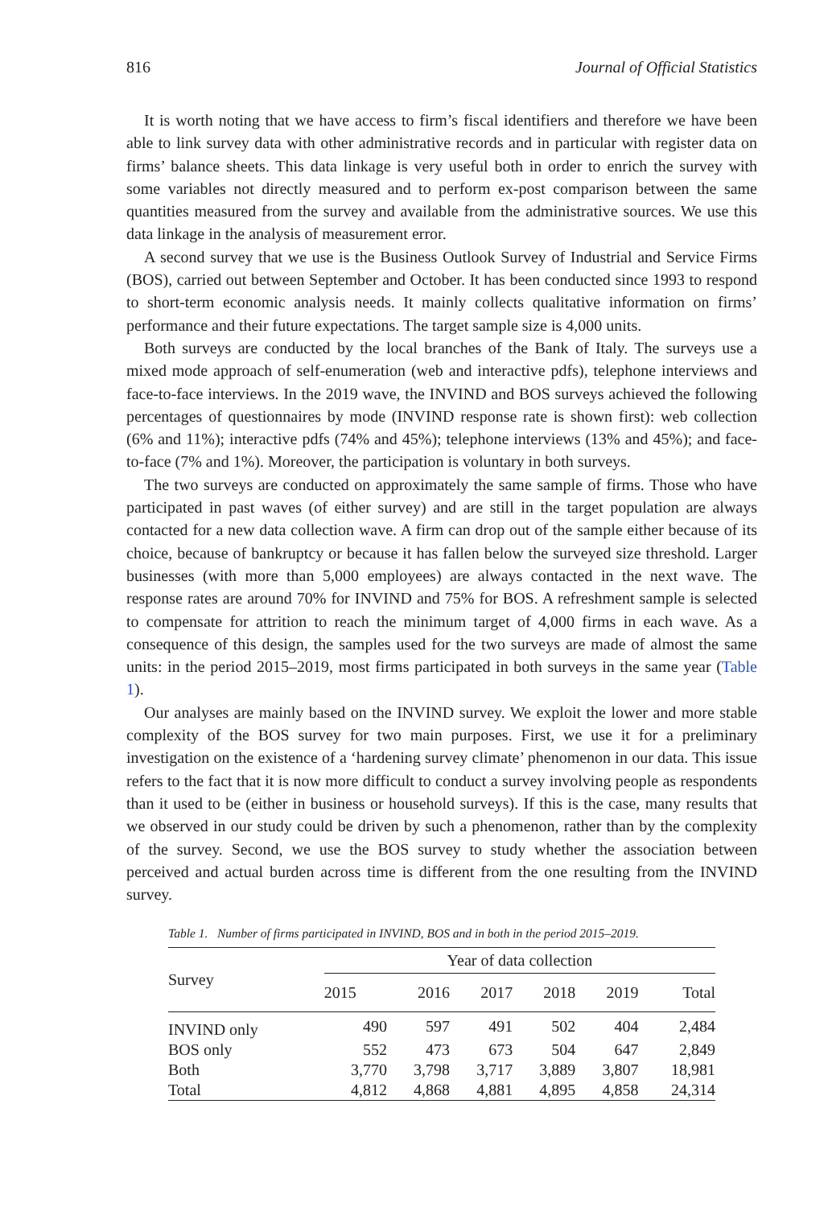816 Journal of Official Statistics
It is worth noting that we have access to firm’s fiscal identifiers and therefore we have been able to link survey data with other administrative records and in particular with register data on firms’ balance sheets. This data linkage is very useful both in order to enrich the survey with some variables not directly measured and to perform ex-post comparison between the same quantities measured from the survey and available from the administrative sources. We use this data linkage in the analysis of measurement error.
A second survey that we use is the Business Outlook Survey of Industrial and Service Firms (BOS), carried out between September and October. It has been conducted since 1993 to respond to short-term economic analysis needs. It mainly collects qualitative information on firms’ performance and their future expectations. The target sample size is 4,000 units.
Both surveys are conducted by the local branches of the Bank of Italy. The surveys use a mixed mode approach of self-enumeration (web and interactive pdfs), telephone interviews and face-to-face interviews. In the 2019 wave, the INVIND and BOS surveys achieved the following percentages of questionnaires by mode (INVIND response rate is shown first): web collection (6% and 11%); interactive pdfs (74% and 45%); telephone interviews (13% and 45%); and face-to-face (7% and 1%). Moreover, the participation is voluntary in both surveys.
The two surveys are conducted on approximately the same sample of firms. Those who have participated in past waves (of either survey) and are still in the target population are always contacted for a new data collection wave. A firm can drop out of the sample either because of its choice, because of bankruptcy or because it has fallen below the surveyed size threshold. Larger businesses (with more than 5,000 employees) are always contacted in the next wave. The response rates are around 70% for INVIND and 75% for BOS. A refreshment sample is selected to compensate for attrition to reach the minimum target of 4,000 firms in each wave. As a consequence of this design, the samples used for the two surveys are made of almost the same units: in the period 2015–2019, most firms participated in both surveys in the same year (Table 1).
Our analyses are mainly based on the INVIND survey. We exploit the lower and more stable complexity of the BOS survey for two main purposes. First, we use it for a preliminary investigation on the existence of a ‘hardening survey climate’ phenomenon in our data. This issue refers to the fact that it is now more difficult to conduct a survey involving people as respondents than it used to be (either in business or household surveys). If this is the case, many results that we observed in our study could be driven by such a phenomenon, rather than by the complexity of the survey. Second, we use the BOS survey to study whether the association between perceived and actual burden across time is different from the one resulting from the INVIND survey.
Table 1. Number of firms participated in INVIND, BOS and in both in the period 2015–2019.
| Survey | Year of data collection | | | | | |
| --- | --- | --- | --- | --- | --- | --- |
| | 2015 | 2016 | 2017 | 2018 | 2019 | Total |
| INVIND only | 490 | 597 | 491 | 502 | 404 | 2,484 |
| BOS only | 552 | 473 | 673 | 504 | 647 | 2,849 |
| Both | 3,770 | 3,798 | 3,717 | 3,889 | 3,807 | 18,981 |
| Total | 4,812 | 4,868 | 4,881 | 4,895 | 4,858 | 24,314 |